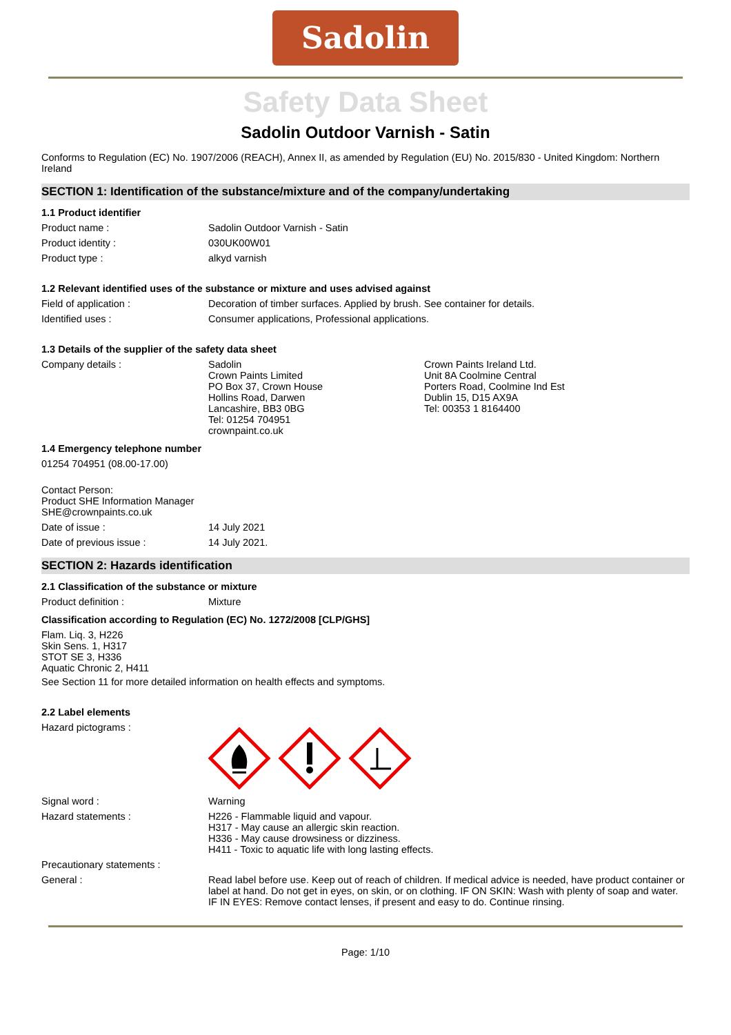Sadolin
Safety Data Sheet
Sadolin Outdoor Varnish - Satin
Conforms to Regulation (EC) No. 1907/2006 (REACH), Annex II, as amended by Regulation (EU) No. 2015/830 - United Kingdom: Northern Ireland
SECTION 1: Identification of the substance/mixture and of the company/undertaking
1.1 Product identifier
Product name : Sadolin Outdoor Varnish - Satin
Product identity : 030UK00W01
Product type : alkyd varnish
1.2 Relevant identified uses of the substance or mixture and uses advised against
Field of application : Decoration of timber surfaces. Applied by brush. See container for details.
Identified uses : Consumer applications, Professional applications.
1.3 Details of the supplier of the safety data sheet
Company details : Sadolin
Crown Paints Limited
PO Box 37, Crown House
Hollins Road, Darwen
Lancashire, BB3 0BG
Tel: 01254 704951
crownpaint.co.uk
Crown Paints Ireland Ltd.
Unit 8A Coolmine Central
Porters Road, Coolmine Ind Est
Dublin 15, D15 AX9A
Tel: 00353 1 8164400
1.4 Emergency telephone number
01254 704951 (08.00-17.00)
Contact Person:
Product SHE Information Manager
SHE@crownpaints.co.uk
Date of issue : 14 July 2021
Date of previous issue : 14 July 2021.
SECTION 2: Hazards identification
2.1 Classification of the substance or mixture
Product definition : Mixture
Classification according to Regulation (EC) No. 1272/2008 [CLP/GHS]
Flam. Liq. 3, H226
Skin Sens. 1, H317
STOT SE 3, H336
Aquatic Chronic 2, H411
See Section 11 for more detailed information on health effects and symptoms.
2.2 Label elements
Hazard pictograms :
Signal word : Warning
Hazard statements : H226 - Flammable liquid and vapour.
H317 - May cause an allergic skin reaction.
H336 - May cause drowsiness or dizziness.
H411 - Toxic to aquatic life with long lasting effects.
Precautionary statements :
General : Read label before use. Keep out of reach of children. If medical advice is needed, have product container or label at hand. Do not get in eyes, on skin, or on clothing. IF ON SKIN: Wash with plenty of soap and water. IF IN EYES: Remove contact lenses, if present and easy to do. Continue rinsing.
Page: 1/10